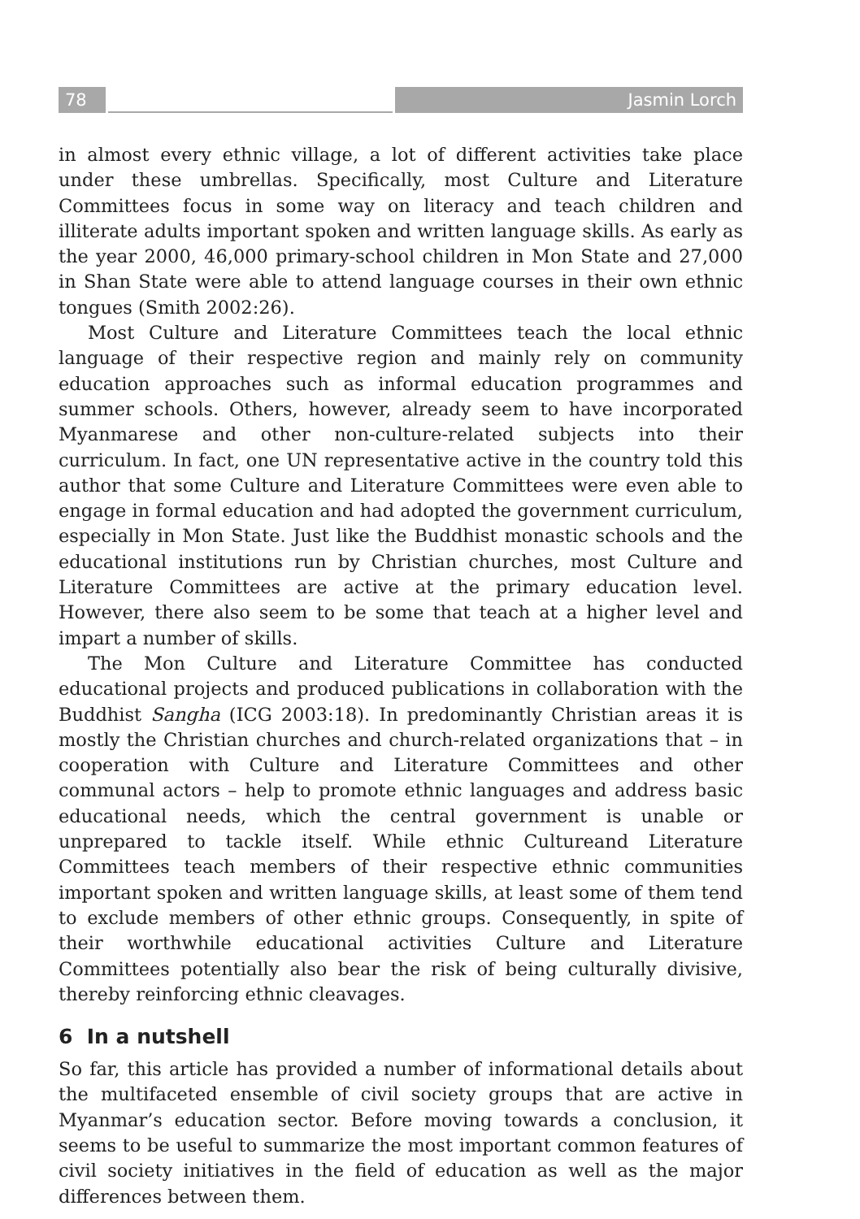78 Jasmin Lorch
in almost every ethnic village, a lot of different activities take place under these umbrellas. Specifically, most Culture and Literature Committees focus in some way on literacy and teach children and illiterate adults important spoken and written language skills. As early as the year 2000, 46,000 primary-school children in Mon State and 27,000 in Shan State were able to attend language courses in their own ethnic tongues (Smith 2002:26).
Most Culture and Literature Committees teach the local ethnic language of their respective region and mainly rely on community education approaches such as informal education programmes and summer schools. Others, however, already seem to have incorporated Myanmarese and other non-culture-related subjects into their curriculum. In fact, one UN representative active in the country told this author that some Culture and Literature Committees were even able to engage in formal education and had adopted the government curriculum, especially in Mon State. Just like the Buddhist monastic schools and the educational institutions run by Christian churches, most Culture and Literature Committees are active at the primary education level. However, there also seem to be some that teach at a higher level and impart a number of skills.
The Mon Culture and Literature Committee has conducted educational projects and produced publications in collaboration with the Buddhist Sangha (ICG 2003:18). In predominantly Christian areas it is mostly the Christian churches and church-related organizations that – in cooperation with Culture and Literature Committees and other communal actors – help to promote ethnic languages and address basic educational needs, which the central government is unable or unprepared to tackle itself. While ethnic Cultureand Literature Committees teach members of their respective ethnic communities important spoken and written language skills, at least some of them tend to exclude members of other ethnic groups. Consequently, in spite of their worthwhile educational activities Culture and Literature Committees potentially also bear the risk of being culturally divisive, thereby reinforcing ethnic cleavages.
6 In a nutshell
So far, this article has provided a number of informational details about the multifaceted ensemble of civil society groups that are active in Myanmar’s education sector. Before moving towards a conclusion, it seems to be useful to summarize the most important common features of civil society initiatives in the field of education as well as the major differences between them.